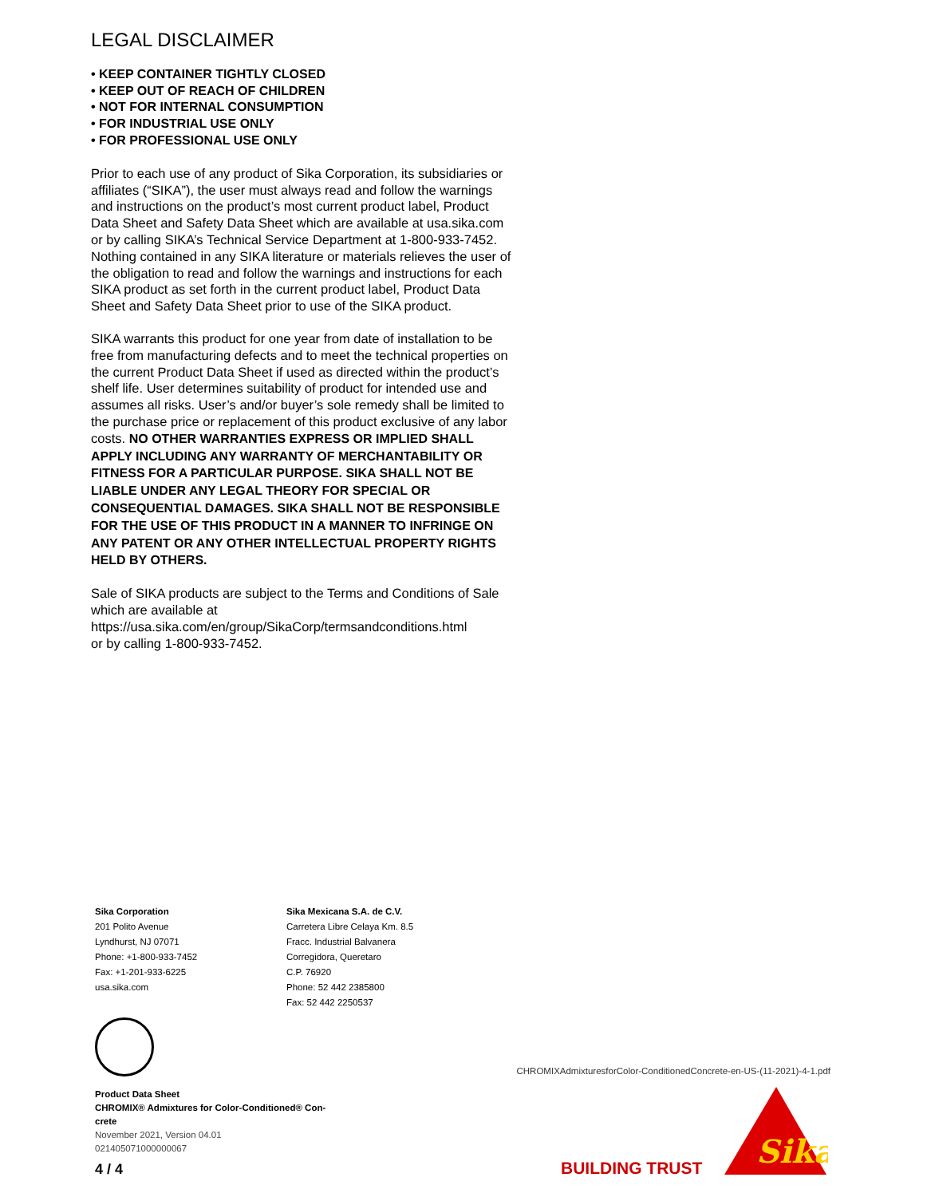LEGAL DISCLAIMER
• KEEP CONTAINER TIGHTLY CLOSED
• KEEP OUT OF REACH OF CHILDREN
• NOT FOR INTERNAL CONSUMPTION
• FOR INDUSTRIAL USE ONLY
• FOR PROFESSIONAL USE ONLY
Prior to each use of any product of Sika Corporation, its subsidiaries or affiliates (“SIKA”), the user must always read and follow the warnings and instructions on the product’s most current product label, Product Data Sheet and Safety Data Sheet which are available at usa.sika.com or by calling SIKA’s Technical Service Department at 1-800-933-7452. Nothing contained in any SIKA literature or materials relieves the user of the obligation to read and follow the warnings and instructions for each SIKA product as set forth in the current product label, Product Data Sheet and Safety Data Sheet prior to use of the SIKA product.
SIKA warrants this product for one year from date of installation to be free from manufacturing defects and to meet the technical properties on the current Product Data Sheet if used as directed within the product’s shelf life. User determines suitability of product for intended use and assumes all risks. User’s and/or buyer’s sole remedy shall be limited to the purchase price or replacement of this product exclusive of any labor costs. NO OTHER WARRANTIES EXPRESS OR IMPLIED SHALL APPLY INCLUDING ANY WARRANTY OF MERCHANTABILITY OR FITNESS FOR A PARTICULAR PURPOSE. SIKA SHALL NOT BE LIABLE UNDER ANY LEGAL THEORY FOR SPECIAL OR CONSEQUENTIAL DAMAGES. SIKA SHALL NOT BE RESPONSIBLE FOR THE USE OF THIS PRODUCT IN A MANNER TO INFRINGE ON ANY PATENT OR ANY OTHER INTELLECTUAL PROPERTY RIGHTS HELD BY OTHERS.
Sale of SIKA products are subject to the Terms and Conditions of Sale which are available at
https://usa.sika.com/en/group/SikaCorp/termsandconditions.html
or by calling 1-800-933-7452.
Sika Corporation
201 Polito Avenue
Lyndhurst, NJ 07071
Phone: +1-800-933-7452
Fax: +1-201-933-6225
usa.sika.com
Sika Mexicana S.A. de C.V.
Carretera Libre Celaya Km. 8.5
Fracc. Industrial Balvanera
Corregidora, Queretaro
C.P. 76920
Phone: 52 442 2385800
Fax: 52 442 2250537
Product Data Sheet
CHROMIX® Admixtures for Color-Conditioned® Con-
crete
November 2021, Version 04.01
021405071000000067
4 / 4
CHROMIXAdmixturesforColor-ConditionedConcrete-en-US-(11-2021)-4-1.pdf
BUILDING TRUST
Sika